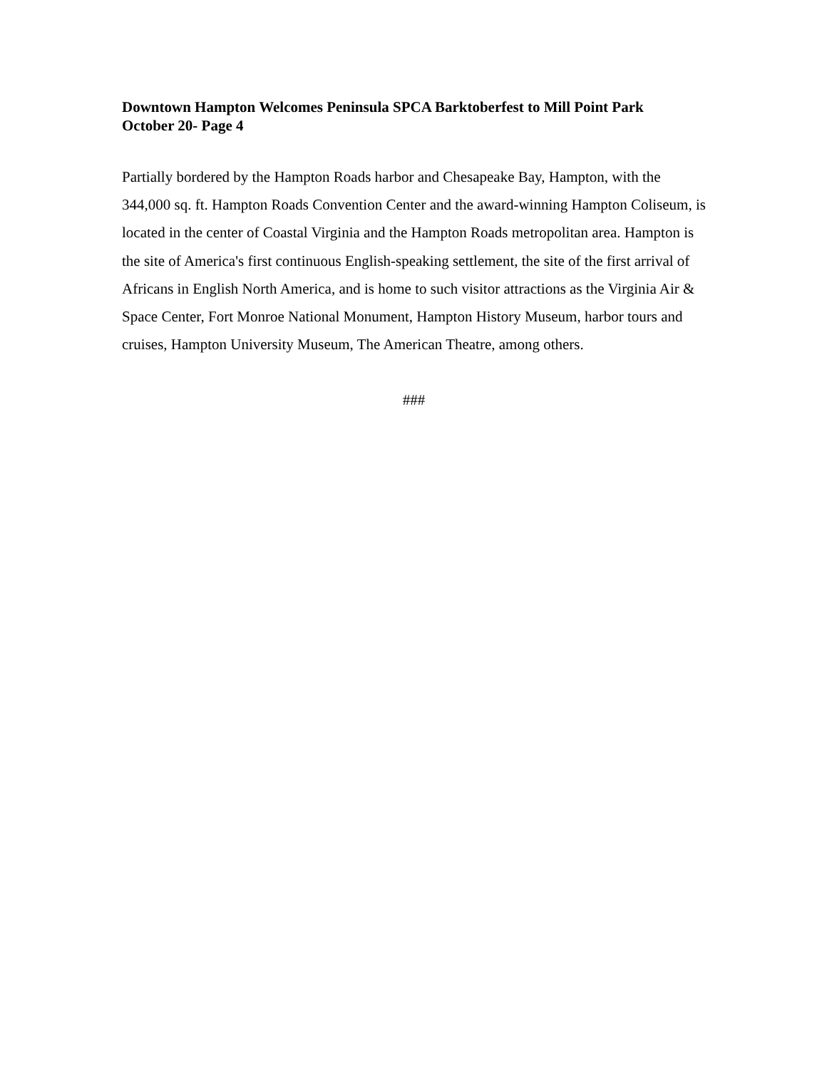Downtown Hampton Welcomes Peninsula SPCA Barktoberfest to Mill Point Park
October 20- Page 4
Partially bordered by the Hampton Roads harbor and Chesapeake Bay, Hampton, with the 344,000 sq. ft. Hampton Roads Convention Center and the award-winning Hampton Coliseum, is located in the center of Coastal Virginia and the Hampton Roads metropolitan area. Hampton is the site of America's first continuous English-speaking settlement, the site of the first arrival of Africans in English North America, and is home to such visitor attractions as the Virginia Air & Space Center, Fort Monroe National Monument, Hampton History Museum, harbor tours and cruises, Hampton University Museum, The American Theatre, among others.
###